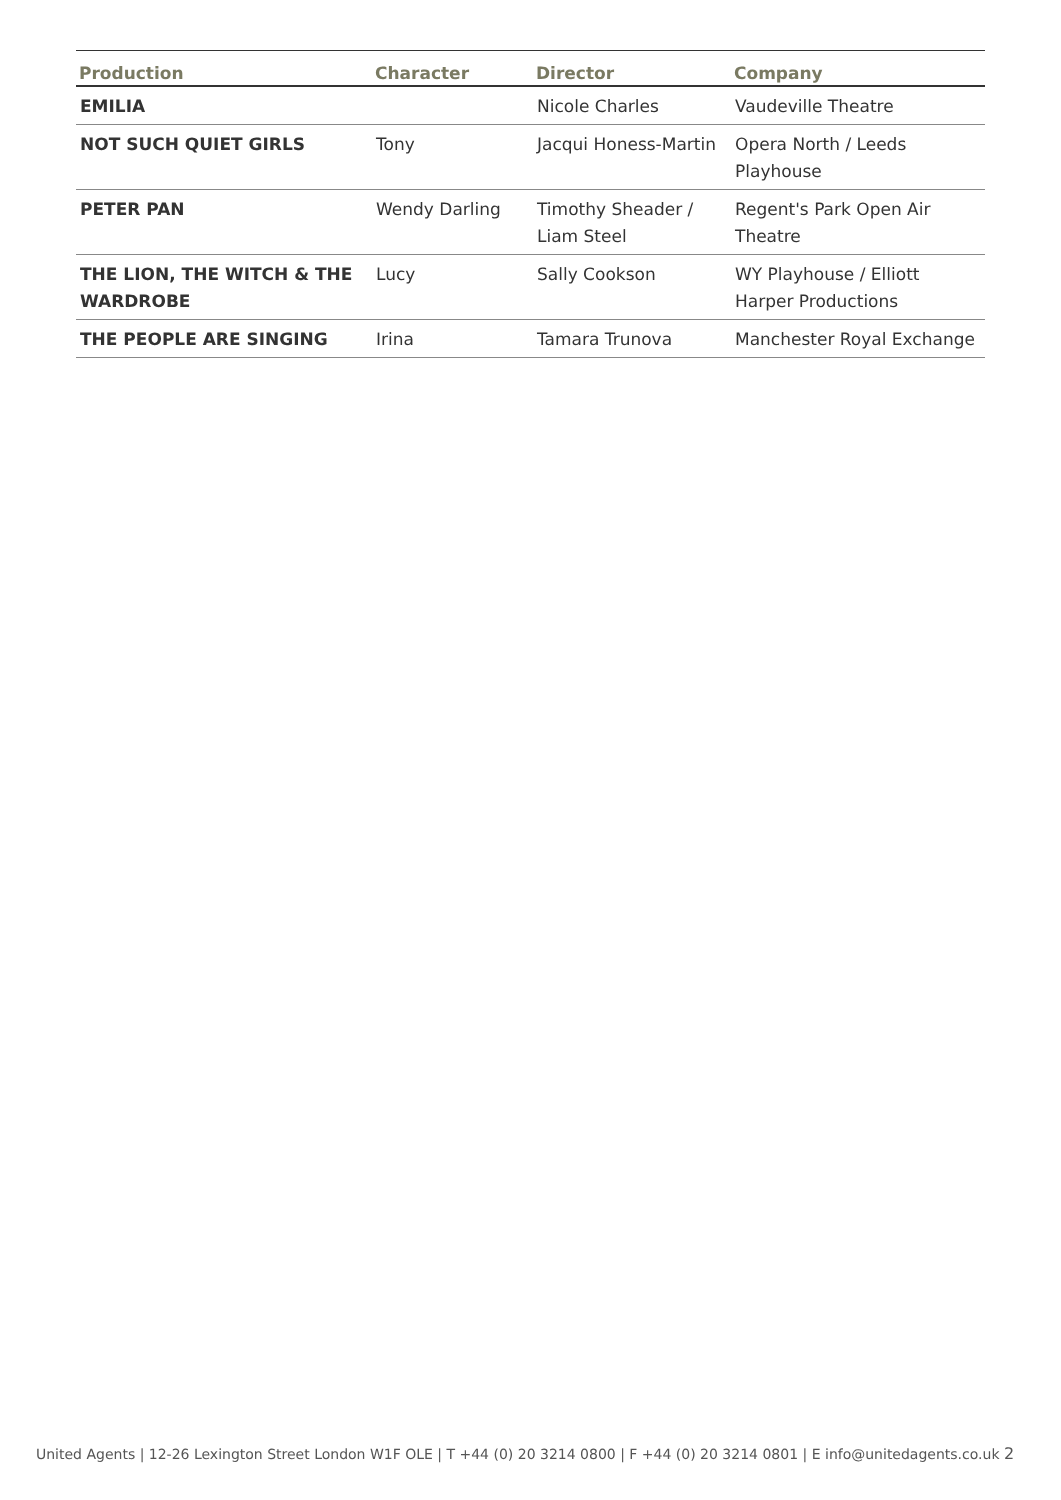| Production | Character | Director | Company |
| --- | --- | --- | --- |
| EMILIA | | Nicole Charles | Vaudeville Theatre |
| NOT SUCH QUIET GIRLS | Tony | Jacqui Honess-Martin | Opera North / Leeds Playhouse |
| PETER PAN | Wendy Darling | Timothy Sheader / Liam Steel | Regent's Park Open Air Theatre |
| THE LION, THE WITCH & THE WARDROBE | Lucy | Sally Cookson | WY Playhouse / Elliott Harper Productions |
| THE PEOPLE ARE SINGING | Irina | Tamara Trunova | Manchester Royal Exchange |
United Agents | 12-26 Lexington Street London W1F OLE | T +44 (0) 20 3214 0800 | F +44 (0) 20 3214 0801 | E info@unitedagents.co.uk 2